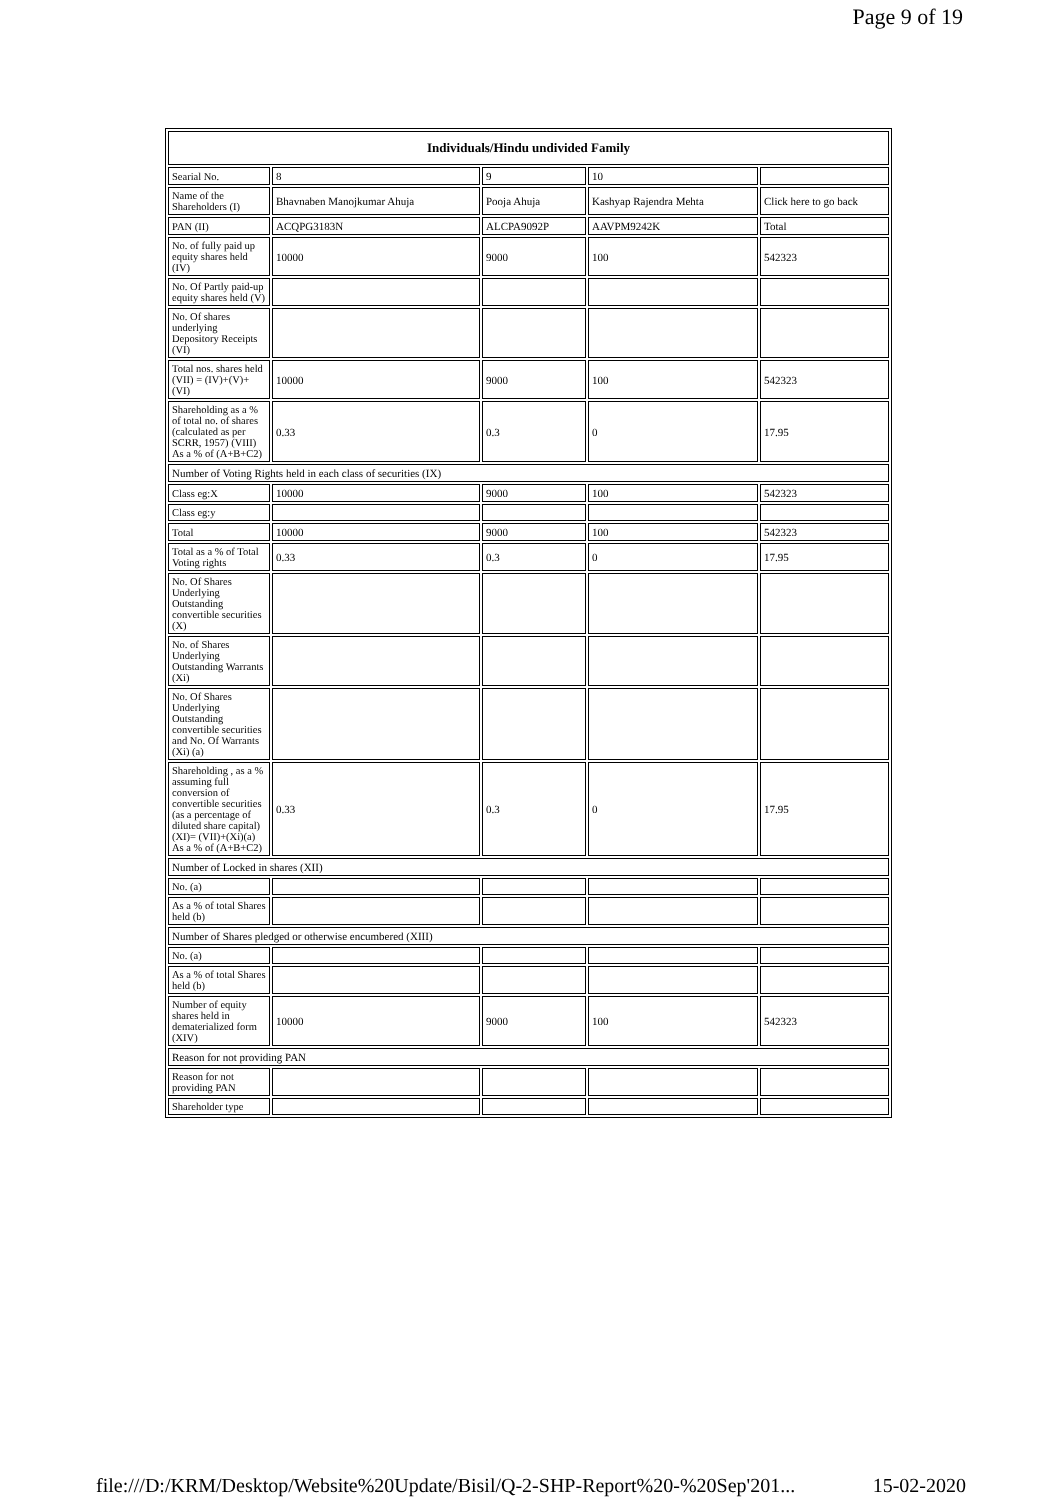Page 9 of 19
| Individuals/Hindu undivided Family | | | | |
| --- | --- | --- | --- | --- |
| Searial No. | 8 | 9 | 10 | |
| Name of the Shareholders (I) | Bhavnaben Manojkumar Ahuja | Pooja Ahuja | Kashyap Rajendra Mehta | Click here to go back |
| PAN (II) | ACQPG3183N | ALCPA9092P | AAVPM9242K | Total |
| No. of fully paid up equity shares held (IV) | 10000 | 9000 | 100 | 542323 |
| No. Of Partly paid-up equity shares held (V) | | | | |
| No. Of shares underlying Depository Receipts (VI) | | | | |
| Total nos. shares held (VII) = (IV)+(V)+ (VI) | 10000 | 9000 | 100 | 542323 |
| Shareholding as a % of total no. of shares (calculated as per SCRR, 1957) (VIII) As a % of (A+B+C2) | 0.33 | 0.3 | 0 | 17.95 |
| Number of Voting Rights held in each class of securities (IX) | | | | |
| Class eg:X | 10000 | 9000 | 100 | 542323 |
| Class eg:y | | | | |
| Total | 10000 | 9000 | 100 | 542323 |
| Total as a % of Total Voting rights | 0.33 | 0.3 | 0 | 17.95 |
| No. Of Shares Underlying Outstanding convertible securities (X) | | | | |
| No. of Shares Underlying Outstanding Warrants (Xi) | | | | |
| No. Of Shares Underlying Outstanding convertible securities and No. Of Warrants (Xi) (a) | | | | |
| Shareholding , as a % assuming full conversion of convertible securities (as a percentage of diluted share capital) (XI)= (VII)+(Xi)(a) As a % of (A+B+C2) | 0.33 | 0.3 | 0 | 17.95 |
| Number of Locked in shares (XII) | | | | |
| No. (a) | | | | |
| As a % of total Shares held (b) | | | | |
| Number of Shares pledged or otherwise encumbered (XIII) | | | | |
| No. (a) | | | | |
| As a % of total Shares held (b) | | | | |
| Number of equity shares held in dematerialized form (XIV) | 10000 | 9000 | 100 | 542323 |
| Reason for not providing PAN | | | | |
| Reason for not providing PAN | | | | |
| Shareholder type | | | | |
file:///D:/KRM/Desktop/Website%20Update/Bisil/Q-2-SHP-Report%20-%20Sep'201... 15-02-2020